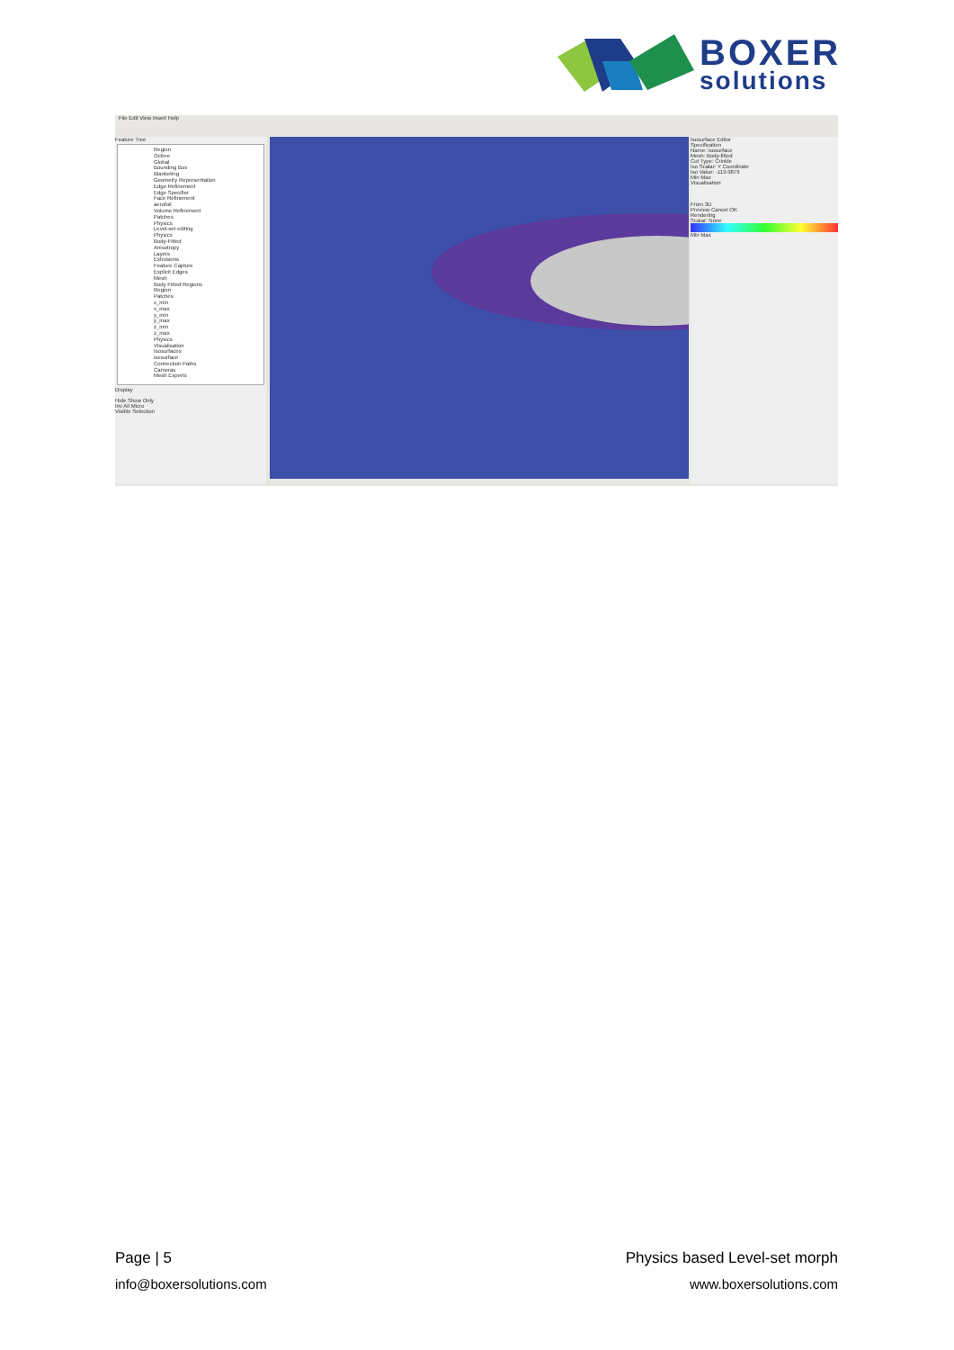BOXER
solutions
File Edit View Insert Help
Feature Tree
Region
Octree
Global
Bounding Box
Blanketing
Geometry Representation
Edge Refinement
Edge Specifier
Face Refinement
aerofoil
Volume Refinement
Patches
Physics
Level-set editing
Physics
Body-Fitted
Anisotropy
Layers
Extrusions
Feature Capture
Explicit Edges
Mesh
Body Fitted Regions
Region
Patches
x_min
x_max
y_min
y_max
z_min
z_max
Physics
Visualisation
Isosurfaces
isosurface
Connection Paths
Cameras
Mesh Experts
Display
Hide Show Only
Inv All Micro
Visible Selection
Isosurface Editor
Specification
Name: isosurface
Mesh: Body-fitted
Cut Type: Crinkle
Iso Scalar: Y Coordinate
Iso Value: -119.9879
Min Max
Visualisation
From 3D
Preview Cancel OK
Rendering
Scalar: None
Min Max
Page | 5 Physics based Level-set morph
info@boxersolutions.com www.boxersolutions.com